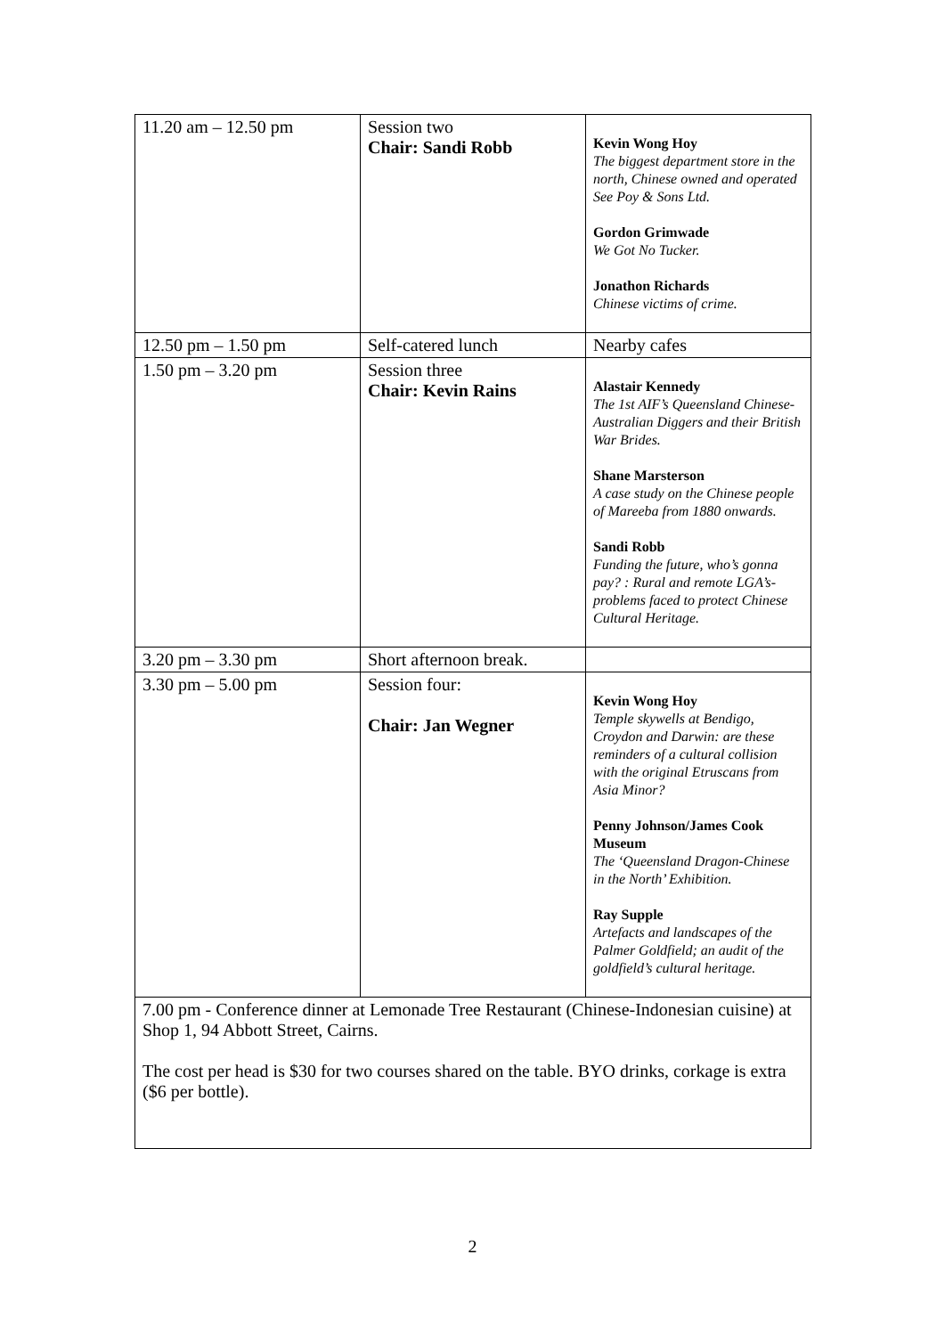| 11.20 am – 12.50 pm | Session two Chair: Sandi Robb | Kevin Wong Hoy The biggest department store in the north, Chinese owned and operated See Poy & Sons Ltd. Gordon Grimwade We Got No Tucker. Jonathon Richards Chinese victims of crime. |
| 12.50 pm – 1.50 pm | Self-catered lunch | Nearby cafes |
| 1.50 pm – 3.20 pm | Session three Chair: Kevin Rains | Alastair Kennedy The 1st AIF’s Queensland Chinese-Australian Diggers and their British War Brides. Shane Marsterson A case study on the Chinese people of Mareeba from 1880 onwards. Sandi Robb Funding the future, who’s gonna pay? : Rural and remote LGA’s- problems faced to protect Chinese Cultural Heritage. |
| 3.20 pm – 3.30 pm | Short afternoon break. | |
| 3.30 pm – 5.00 pm | Session four: Chair: Jan Wegner | Kevin Wong Hoy Temple skywells at Bendigo, Croydon and Darwin: are these reminders of a cultural collision with the original Etruscans from Asia Minor? Penny Johnson/James Cook Museum The ‘Queensland Dragon-Chinese in the North’ Exhibition. Ray Supple Artefacts and landscapes of the Palmer Goldfield; an audit of the goldfield’s cultural heritage. |
| 7.00 pm - Conference dinner at Lemonade Tree Restaurant (Chinese-Indonesian cuisine) at Shop 1, 94 Abbott Street, Cairns. The cost per head is $30 for two courses shared on the table. BYO drinks, corkage is extra ($6 per bottle). | | |
2